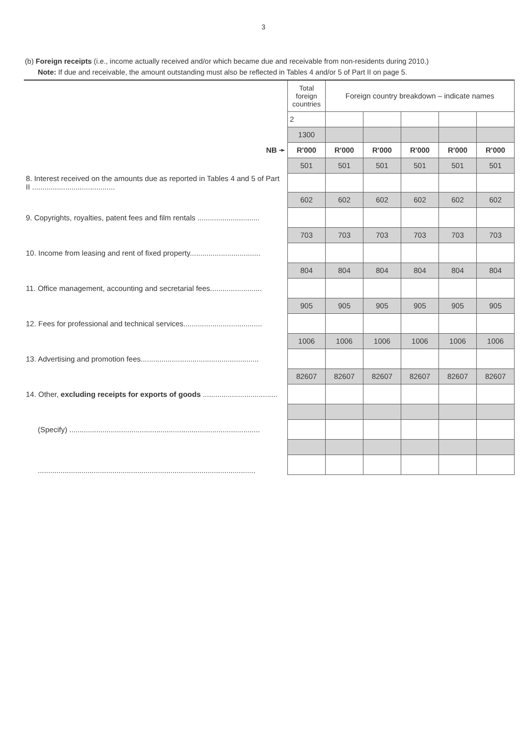3
(b) Foreign receipts (i.e., income actually received and/or which became due and receivable from non-residents during 2010.)
Note: If due and receivable, the amount outstanding must also be reflected in Tables 4 and/or 5 of Part II on page 5.
| | Total foreign countries | Foreign country breakdown – indicate names | | | | |
| | 2 | | | | | |
| | 1300 | | | | | |
| NB ➛ | R'000 | R'000 | R'000 | R'000 | R'000 | R'000 |
| | 501 | 501 | 501 | 501 | 501 | 501 |
| 8. Interest received on the amounts due as reported in Tables 4 and 5 of Part II ........................................ | | | | | | |
| | 602 | 602 | 602 | 602 | 602 | 602 |
| 9. Copyrights, royalties, patent fees and film rentals .............................. | | | | | | |
| | 703 | 703 | 703 | 703 | 703 | 703 |
| 10. Income from leasing and rent of fixed property.................................. | | | | | | |
| | 804 | 804 | 804 | 804 | 804 | 804 |
| 11. Office management, accounting and secretarial fees......................... | | | | | | |
| | 905 | 905 | 905 | 905 | 905 | 905 |
| 12. Fees for professional and technical services...................................... | | | | | | |
| | 1006 | 1006 | 1006 | 1006 | 1006 | 1006 |
| 13. Advertising and promotion fees......................................................... | | | | | | |
| | 82607 | 82607 | 82607 | 82607 | 82607 | 82607 |
| 14. Other, excluding receipts for exports of goods .................................... | | | | | | |
| (Specify) ............................................................................................ | | | | | | |
| ......................................................................................................... | | | | | | |